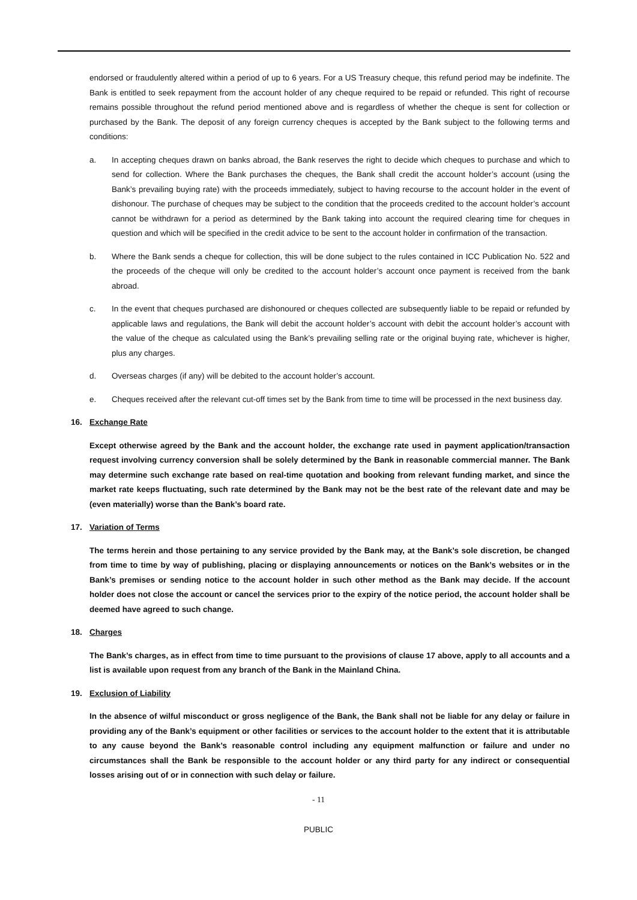endorsed or fraudulently altered within a period of up to 6 years. For a US Treasury cheque, this refund period may be indefinite. The Bank is entitled to seek repayment from the account holder of any cheque required to be repaid or refunded. This right of recourse remains possible throughout the refund period mentioned above and is regardless of whether the cheque is sent for collection or purchased by the Bank. The deposit of any foreign currency cheques is accepted by the Bank subject to the following terms and conditions:
a. In accepting cheques drawn on banks abroad, the Bank reserves the right to decide which cheques to purchase and which to send for collection. Where the Bank purchases the cheques, the Bank shall credit the account holder’s account (using the Bank’s prevailing buying rate) with the proceeds immediately, subject to having recourse to the account holder in the event of dishonour. The purchase of cheques may be subject to the condition that the proceeds credited to the account holder’s account cannot be withdrawn for a period as determined by the Bank taking into account the required clearing time for cheques in question and which will be specified in the credit advice to be sent to the account holder in confirmation of the transaction.
b. Where the Bank sends a cheque for collection, this will be done subject to the rules contained in ICC Publication No. 522 and the proceeds of the cheque will only be credited to the account holder’s account once payment is received from the bank abroad.
c. In the event that cheques purchased are dishonoured or cheques collected are subsequently liable to be repaid or refunded by applicable laws and regulations, the Bank will debit the account holder’s account with debit the account holder’s account with the value of the cheque as calculated using the Bank’s prevailing selling rate or the original buying rate, whichever is higher, plus any charges.
d. Overseas charges (if any) will be debited to the account holder’s account.
e. Cheques received after the relevant cut-off times set by the Bank from time to time will be processed in the next business day.
16. Exchange Rate
Except otherwise agreed by the Bank and the account holder, the exchange rate used in payment application/transaction request involving currency conversion shall be solely determined by the Bank in reasonable commercial manner. The Bank may determine such exchange rate based on real-time quotation and booking from relevant funding market, and since the market rate keeps fluctuating, such rate determined by the Bank may not be the best rate of the relevant date and may be (even materially) worse than the Bank’s board rate.
17. Variation of Terms
The terms herein and those pertaining to any service provided by the Bank may, at the Bank’s sole discretion, be changed from time to time by way of publishing, placing or displaying announcements or notices on the Bank’s websites or in the Bank’s premises or sending notice to the account holder in such other method as the Bank may decide. If the account holder does not close the account or cancel the services prior to the expiry of the notice period, the account holder shall be deemed have agreed to such change.
18. Charges
The Bank’s charges, as in effect from time to time pursuant to the provisions of clause 17 above, apply to all accounts and a list is available upon request from any branch of the Bank in the Mainland China.
19. Exclusion of Liability
In the absence of wilful misconduct or gross negligence of the Bank, the Bank shall not be liable for any delay or failure in providing any of the Bank’s equipment or other facilities or services to the account holder to the extent that it is attributable to any cause beyond the Bank’s reasonable control including any equipment malfunction or failure and under no circumstances shall the Bank be responsible to the account holder or any third party for any indirect or consequential losses arising out of or in connection with such delay or failure.
- 11
PUBLIC